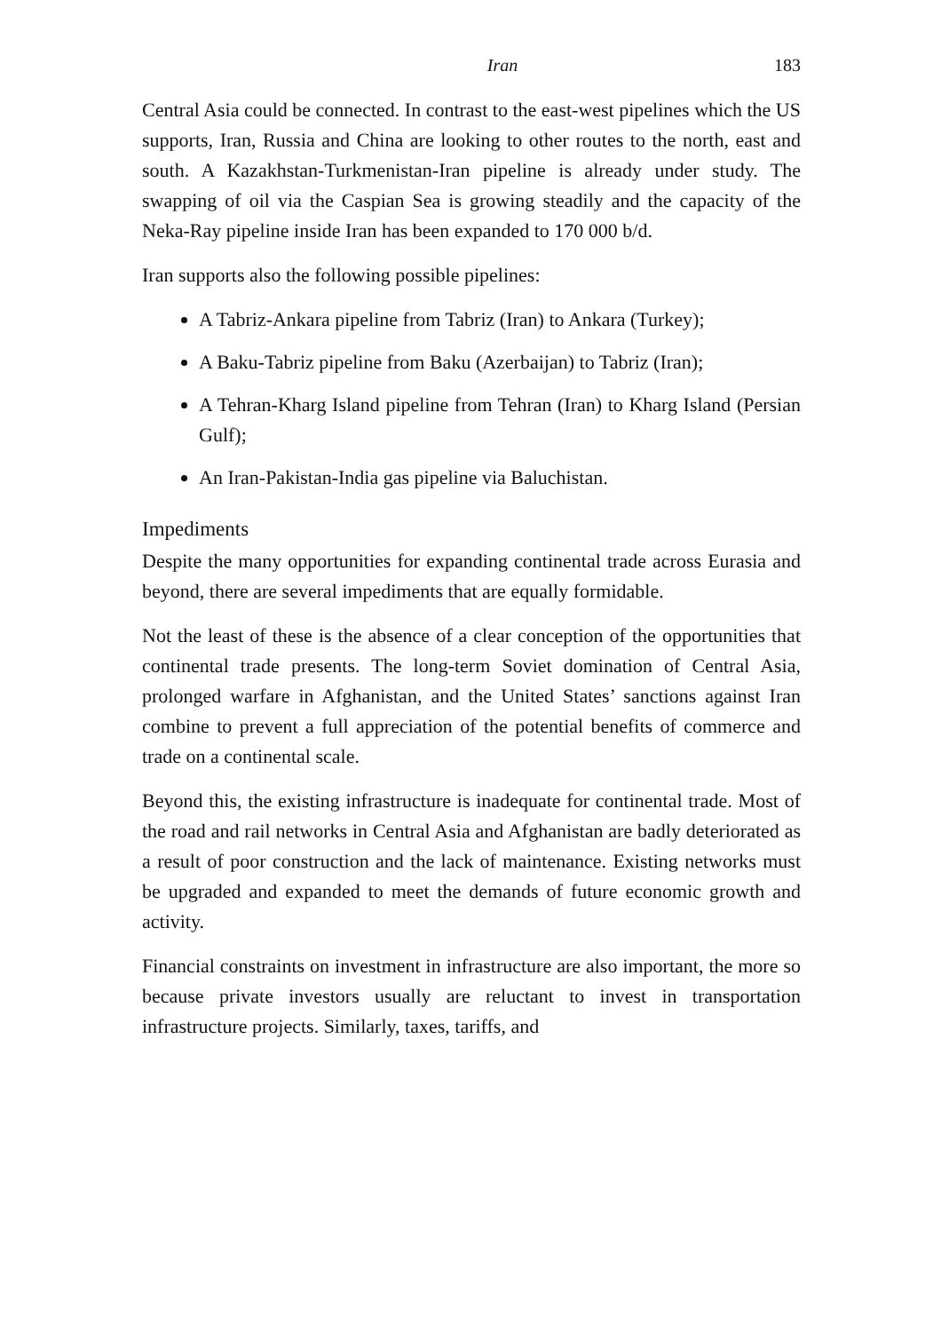Iran 183
Central Asia could be connected. In contrast to the east-west pipelines which the US supports, Iran, Russia and China are looking to other routes to the north, east and south. A Kazakhstan-Turkmenistan-Iran pipeline is already under study. The swapping of oil via the Caspian Sea is growing steadily and the capacity of the Neka-Ray pipeline inside Iran has been expanded to 170 000 b/d.
Iran supports also the following possible pipelines:
A Tabriz-Ankara pipeline from Tabriz (Iran) to Ankara (Turkey);
A Baku-Tabriz pipeline from Baku (Azerbaijan) to Tabriz (Iran);
A Tehran-Kharg Island pipeline from Tehran (Iran) to Kharg Island (Persian Gulf);
An Iran-Pakistan-India gas pipeline via Baluchistan.
Impediments
Despite the many opportunities for expanding continental trade across Eurasia and beyond, there are several impediments that are equally formidable.
Not the least of these is the absence of a clear conception of the opportunities that continental trade presents. The long-term Soviet domination of Central Asia, prolonged warfare in Afghanistan, and the United States’ sanctions against Iran combine to prevent a full appreciation of the potential benefits of commerce and trade on a continental scale.
Beyond this, the existing infrastructure is inadequate for continental trade. Most of the road and rail networks in Central Asia and Afghanistan are badly deteriorated as a result of poor construction and the lack of maintenance. Existing networks must be upgraded and expanded to meet the demands of future economic growth and activity.
Financial constraints on investment in infrastructure are also important, the more so because private investors usually are reluctant to invest in transportation infrastructure projects. Similarly, taxes, tariffs, and